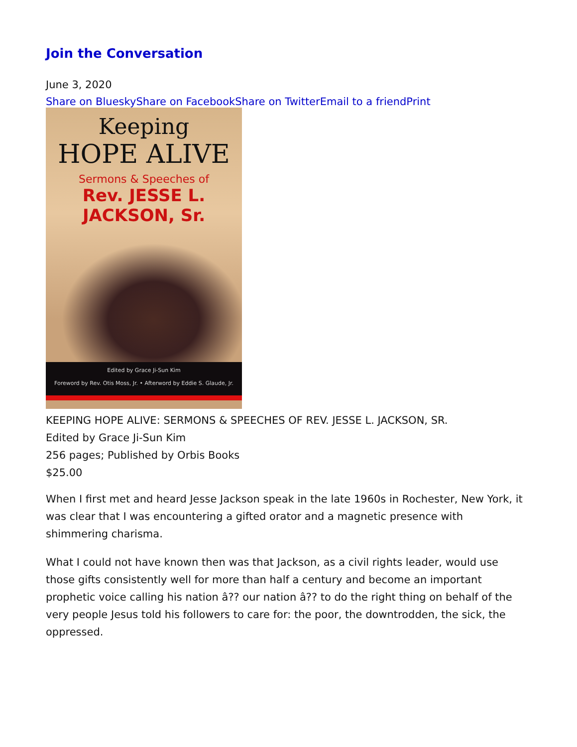Join the Conversation
June 3, 2020
Share on Bluesky Share on Facebook Share on Twitter Email to a friend Print
Keeping
HOPE ALIVE
Sermons & Speeches of
Rev. JESSE L. JACKSON, Sr.
Edited by Grace Ji-Sun Kim
Foreword by Rev. Otis Moss, Jr. • Afterword by Eddie S. Glaude, Jr.
KEEPING HOPE ALIVE: SERMONS & SPEECHES OF REV. JESSE L. JACKSON, SR.
Edited by Grace Ji-Sun Kim
256 pages; Published by Orbis Books
$25.00
When I first met and heard Jesse Jackson speak in the late 1960s in Rochester, New York, it was clear that I was encountering a gifted orator and a magnetic presence with shimmering charisma.
What I could not have known then was that Jackson, as a civil rights leader, would use those gifts consistently well for more than half a century and become an important prophetic voice calling his nation â?? our nation â?? to do the right thing on behalf of the very people Jesus told his followers to care for: the poor, the downtrodden, the sick, the oppressed.